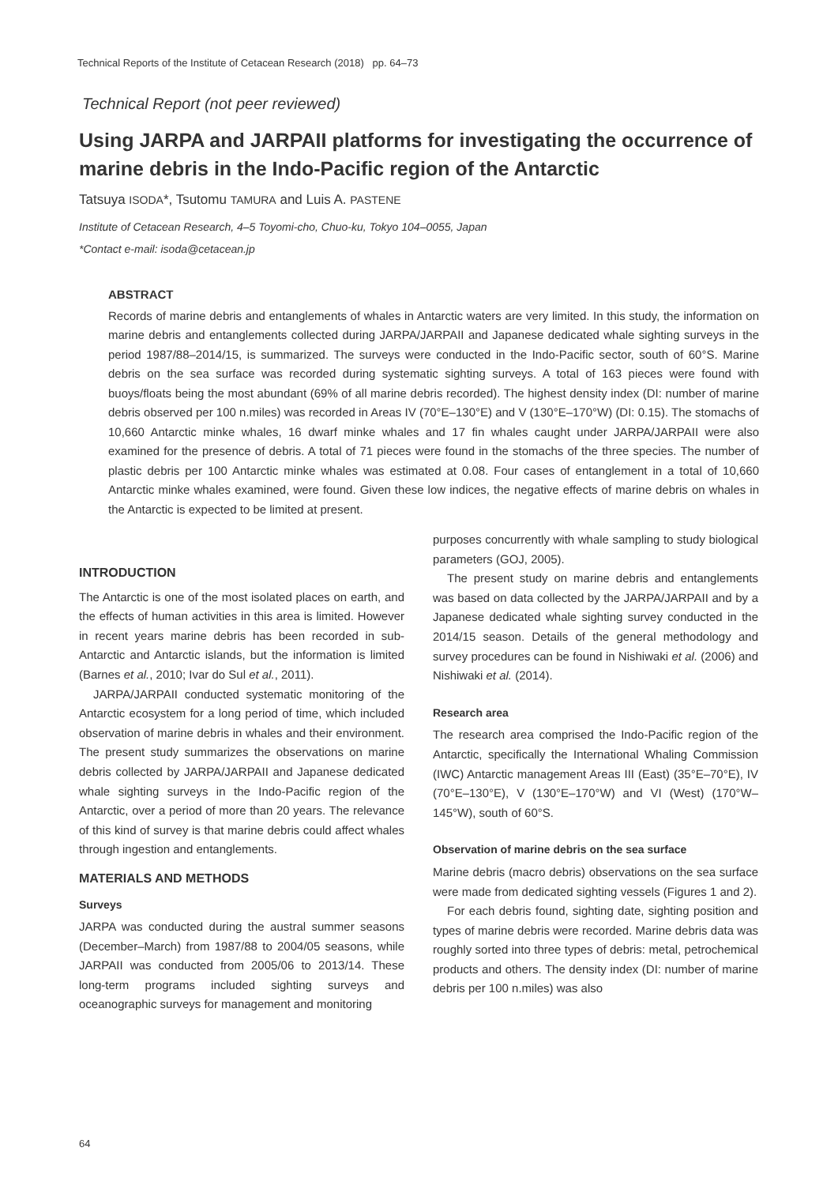Technical Reports of the Institute of Cetacean Research (2018) pp. 64–73
Technical Report (not peer reviewed)
Using JARPA and JARPAII platforms for investigating the occurrence of marine debris in the Indo-Pacific region of the Antarctic
Tatsuya ISODA*, Tsutomu TAMURA and Luis A. PASTENE
Institute of Cetacean Research, 4–5 Toyomi-cho, Chuo-ku, Tokyo 104–0055, Japan
*Contact e-mail: isoda@cetacean.jp
ABSTRACT
Records of marine debris and entanglements of whales in Antarctic waters are very limited. In this study, the information on marine debris and entanglements collected during JARPA/JARPAII and Japanese dedicated whale sighting surveys in the period 1987/88–2014/15, is summarized. The surveys were conducted in the Indo-Pacific sector, south of 60°S. Marine debris on the sea surface was recorded during systematic sighting surveys. A total of 163 pieces were found with buoys/floats being the most abundant (69% of all marine debris recorded). The highest density index (DI: number of marine debris observed per 100 n.miles) was recorded in Areas IV (70°E–130°E) and V (130°E–170°W) (DI: 0.15). The stomachs of 10,660 Antarctic minke whales, 16 dwarf minke whales and 17 fin whales caught under JARPA/JARPAII were also examined for the presence of debris. A total of 71 pieces were found in the stomachs of the three species. The number of plastic debris per 100 Antarctic minke whales was estimated at 0.08. Four cases of entanglement in a total of 10,660 Antarctic minke whales examined, were found. Given these low indices, the negative effects of marine debris on whales in the Antarctic is expected to be limited at present.
INTRODUCTION
The Antarctic is one of the most isolated places on earth, and the effects of human activities in this area is limited. However in recent years marine debris has been recorded in sub-Antarctic and Antarctic islands, but the information is limited (Barnes et al., 2010; Ivar do Sul et al., 2011).
JARPA/JARPAII conducted systematic monitoring of the Antarctic ecosystem for a long period of time, which included observation of marine debris in whales and their environment. The present study summarizes the observations on marine debris collected by JARPA/JARPAII and Japanese dedicated whale sighting surveys in the Indo-Pacific region of the Antarctic, over a period of more than 20 years. The relevance of this kind of survey is that marine debris could affect whales through ingestion and entanglements.
MATERIALS AND METHODS
Surveys
JARPA was conducted during the austral summer seasons (December–March) from 1987/88 to 2004/05 seasons, while JARPAII was conducted from 2005/06 to 2013/14. These long-term programs included sighting surveys and oceanographic surveys for management and monitoring
purposes concurrently with whale sampling to study biological parameters (GOJ, 2005).
The present study on marine debris and entanglements was based on data collected by the JARPA/JARPAII and by a Japanese dedicated whale sighting survey conducted in the 2014/15 season. Details of the general methodology and survey procedures can be found in Nishiwaki et al. (2006) and Nishiwaki et al. (2014).
Research area
The research area comprised the Indo-Pacific region of the Antarctic, specifically the International Whaling Commission (IWC) Antarctic management Areas III (East) (35°E–70°E), IV (70°E–130°E), V (130°E–170°W) and VI (West) (170°W–145°W), south of 60°S.
Observation of marine debris on the sea surface
Marine debris (macro debris) observations on the sea surface were made from dedicated sighting vessels (Figures 1 and 2).
For each debris found, sighting date, sighting position and types of marine debris were recorded. Marine debris data was roughly sorted into three types of debris: metal, petrochemical products and others. The density index (DI: number of marine debris per 100 n.miles) was also
64